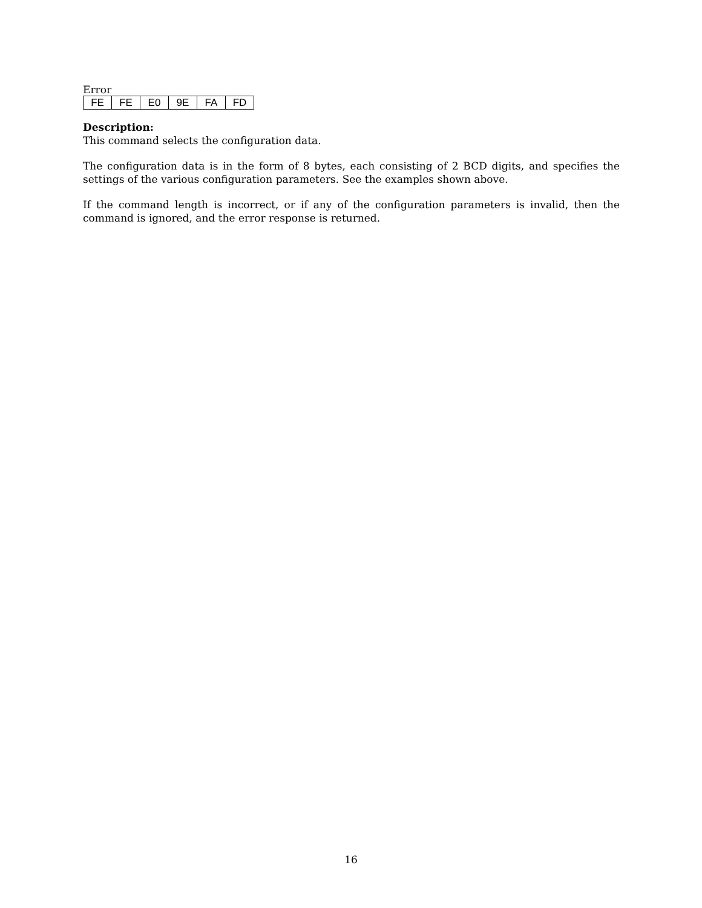Error
| FE | FE | E0 | 9E | FA | FD |
Description:
This command selects the configuration data.
The configuration data is in the form of 8 bytes, each consisting of 2 BCD digits, and specifies the settings of the various configuration parameters. See the examples shown above.
If the command length is incorrect, or if any of the configuration parameters is invalid, then the command is ignored, and the error response is returned.
16